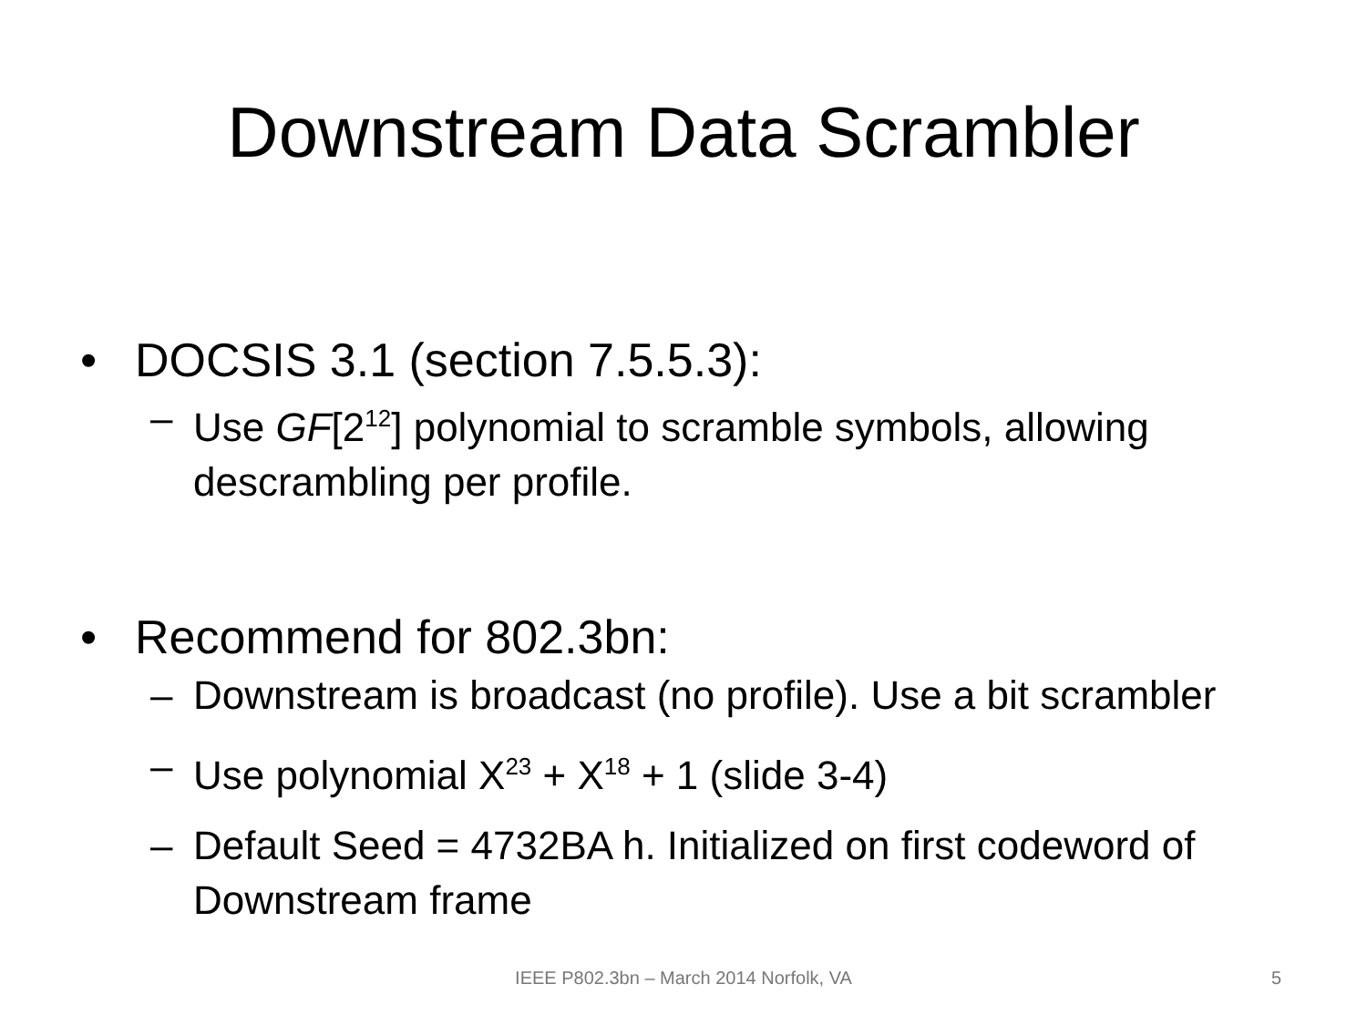Downstream Data Scrambler
• DOCSIS 3.1 (section 7.5.5.3):
– Use GF[2<sup>12</sup>] polynomial to scramble symbols, allowing descrambling per profile.
• Recommend for 802.3bn:
– Downstream is broadcast (no profile). Use a bit scrambler
– Use polynomial X<sup>23</sup> + X<sup>18</sup> + 1 (slide 3-4)
– Default Seed = 4732BA h. Initialized on first codeword of Downstream frame
IEEE P802.3bn – March 2014 Norfolk, VA 5